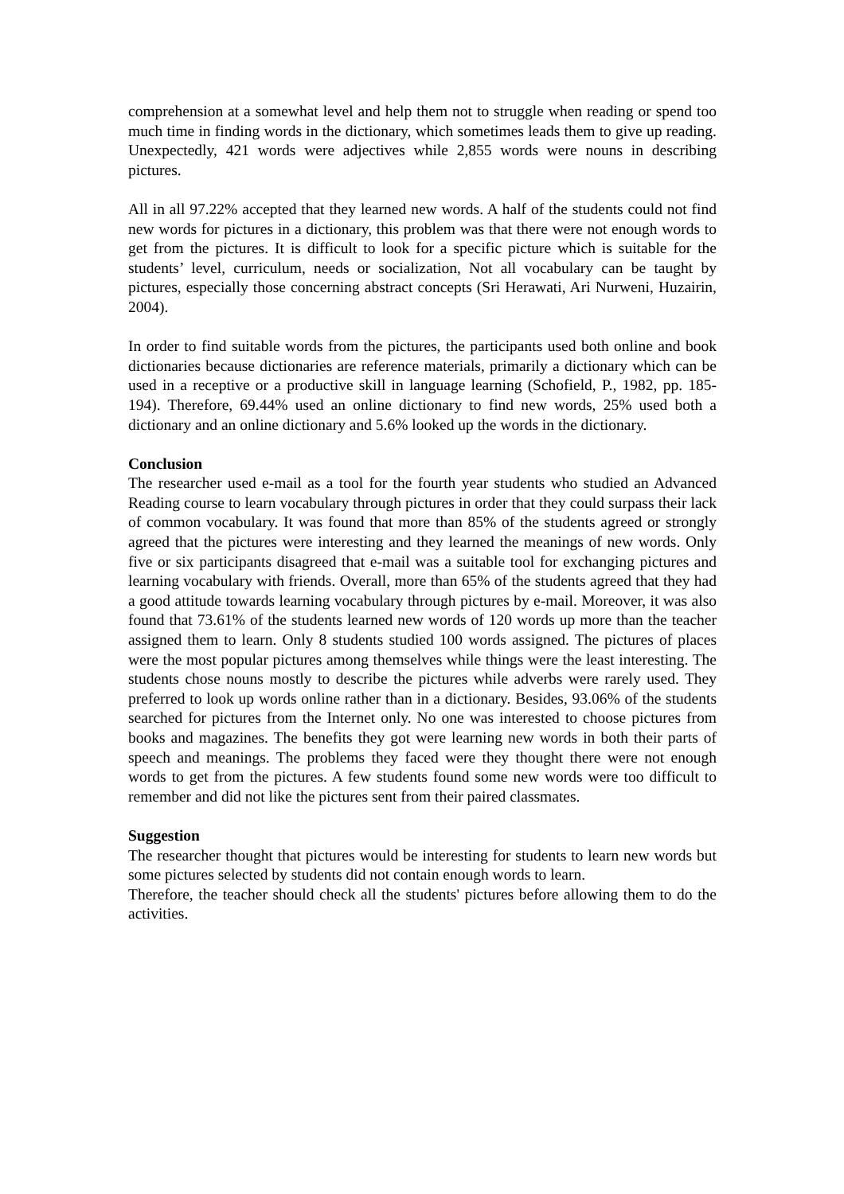comprehension at a somewhat level and help them not to struggle when reading or spend too much time in finding words in the dictionary, which sometimes leads them to give up reading. Unexpectedly, 421 words were adjectives while 2,855 words were nouns in describing pictures.
All in all 97.22% accepted that they learned new words. A half of the students could not find new words for pictures in a dictionary, this problem was that there were not enough words to get from the pictures. It is difficult to look for a specific picture which is suitable for the students’ level, curriculum, needs or socialization, Not all vocabulary can be taught by pictures, especially those concerning abstract concepts (Sri Herawati, Ari Nurweni, Huzairin, 2004).
In order to find suitable words from the pictures, the participants used both online and book dictionaries because dictionaries are reference materials, primarily a dictionary which can be used in a receptive or a productive skill in language learning (Schofield, P., 1982, pp. 185-194). Therefore, 69.44% used an online dictionary to find new words, 25% used both a dictionary and an online dictionary and 5.6% looked up the words in the dictionary.
Conclusion
The researcher used e-mail as a tool for the fourth year students who studied an Advanced Reading course to learn vocabulary through pictures in order that they could surpass their lack of common vocabulary. It was found that more than 85% of the students agreed or strongly agreed that the pictures were interesting and they learned the meanings of new words. Only five or six participants disagreed that e-mail was a suitable tool for exchanging pictures and learning vocabulary with friends. Overall, more than 65% of the students agreed that they had a good attitude towards learning vocabulary through pictures by e-mail. Moreover, it was also found that 73.61% of the students learned new words of 120 words up more than the teacher assigned them to learn. Only 8 students studied 100 words assigned. The pictures of places were the most popular pictures among themselves while things were the least interesting. The students chose nouns mostly to describe the pictures while adverbs were rarely used. They preferred to look up words online rather than in a dictionary. Besides, 93.06% of the students searched for pictures from the Internet only. No one was interested to choose pictures from books and magazines. The benefits they got were learning new words in both their parts of speech and meanings. The problems they faced were they thought there were not enough words to get from the pictures. A few students found some new words were too difficult to remember and did not like the pictures sent from their paired classmates.
Suggestion
The researcher thought that pictures would be interesting for students to learn new words but some pictures selected by students did not contain enough words to learn.
Therefore, the teacher should check all the students' pictures before allowing them to do the activities.